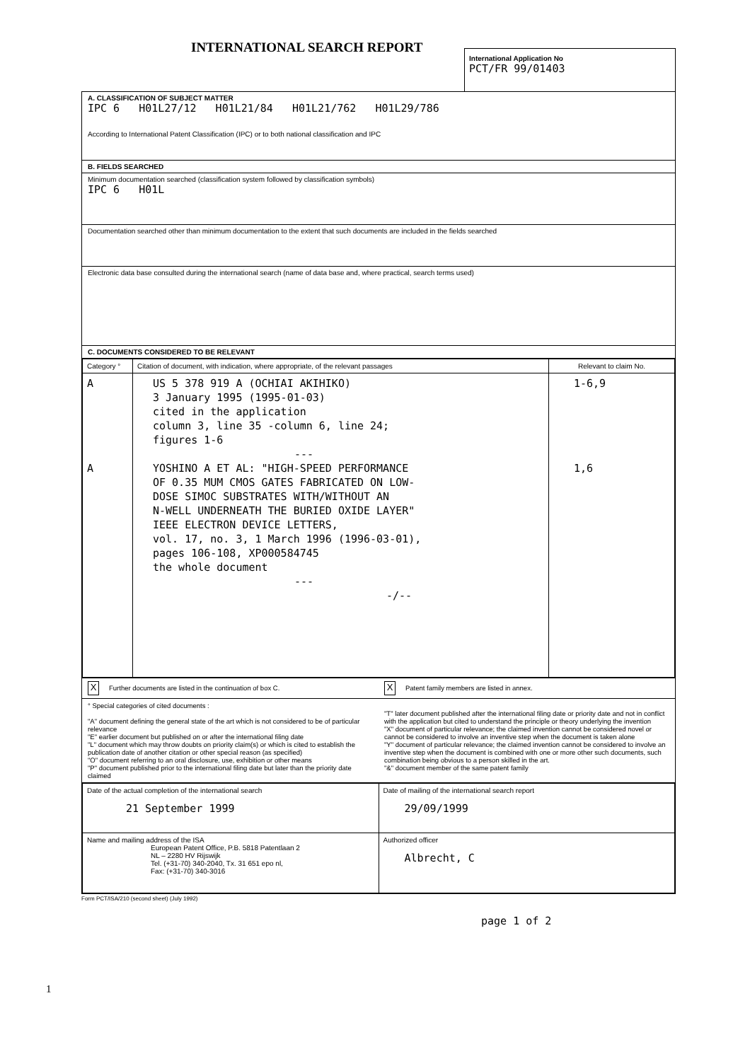INTERNATIONAL SEARCH REPORT
International Application No
PCT/FR 99/01403
A. CLASSIFICATION OF SUBJECT MATTER
IPC 6 H01L27/12 H01L21/84 H01L21/762 H01L29/786
According to International Patent Classification (IPC) or to both national classification and IPC
B. FIELDS SEARCHED
Minimum documentation searched (classification system followed by classification symbols)
IPC 6 H01L
Documentation searched other than minimum documentation to the extent that such documents are included in the fields searched
Electronic data base consulted during the international search (name of data base and, where practical, search terms used)
C. DOCUMENTS CONSIDERED TO BE RELEVANT
| Category ° | Citation of document, with indication, where appropriate, of the relevant passages | Relevant to claim No. |
| --- | --- | --- |
| A A | US 5 378 919 A (OCHIAI AKIHIKO) 3 January 1995 (1995-01-03) cited in the application column 3, line 35 -column 6, line 24; figures 1-6 --- YOSHINO A ET AL: "HIGH-SPEED PERFORMANCE OF 0.35 MUM CMOS GATES FABRICATED ON LOW- DOSE SIMOC SUBSTRATES WITH/WITHOUT AN N-WELL UNDERNEATH THE BURIED OXIDE LAYER" IEEE ELECTRON DEVICE LETTERS, vol. 17, no. 3, 1 March 1996 (1996-03-01), pages 106-108, XP000584745 the whole document --- -/-- | 1-6,9 1,6 |
X Further documents are listed in the continuation of box C.
X Patent family members are listed in annex.
° Special categories of cited documents :
"A" document defining the general state of the art which is not considered to be of particular relevance
"E" earlier document but published on or after the international filing date
"L" document which may throw doubts on priority claim(s) or which is cited to establish the publication date of another citation or other special reason (as specified)
"O" document referring to an oral disclosure, use, exhibition or other means
"P" document published prior to the international filing date but later than the priority date claimed
"T" later document published after the international filing date or priority date and not in conflict with the application but cited to understand the principle or theory underlying the invention
"X" document of particular relevance; the claimed invention cannot be considered novel or cannot be considered to involve an inventive step when the document is taken alone
"Y" document of particular relevance; the claimed invention cannot be considered to involve an inventive step when the document is combined with one or more other such documents, such combination being obvious to a person skilled in the art.
"&" document member of the same patent family
| Date of the actual completion of the international search 21 September 1999 | Date of mailing of the international search report 29/09/1999 |
| Name and mailing address of the ISA European Patent Office, P.B. 5818 Patentlaan 2 NL – 2280 HV Rijswijk Tel. (+31-70) 340-2040, Tx. 31 651 epo nl, Fax: (+31-70) 340-3016 | Authorized officer Albrecht, C |
1
Form PCT/ISA/210 (second sheet) (July 1992)
page 1 of 2